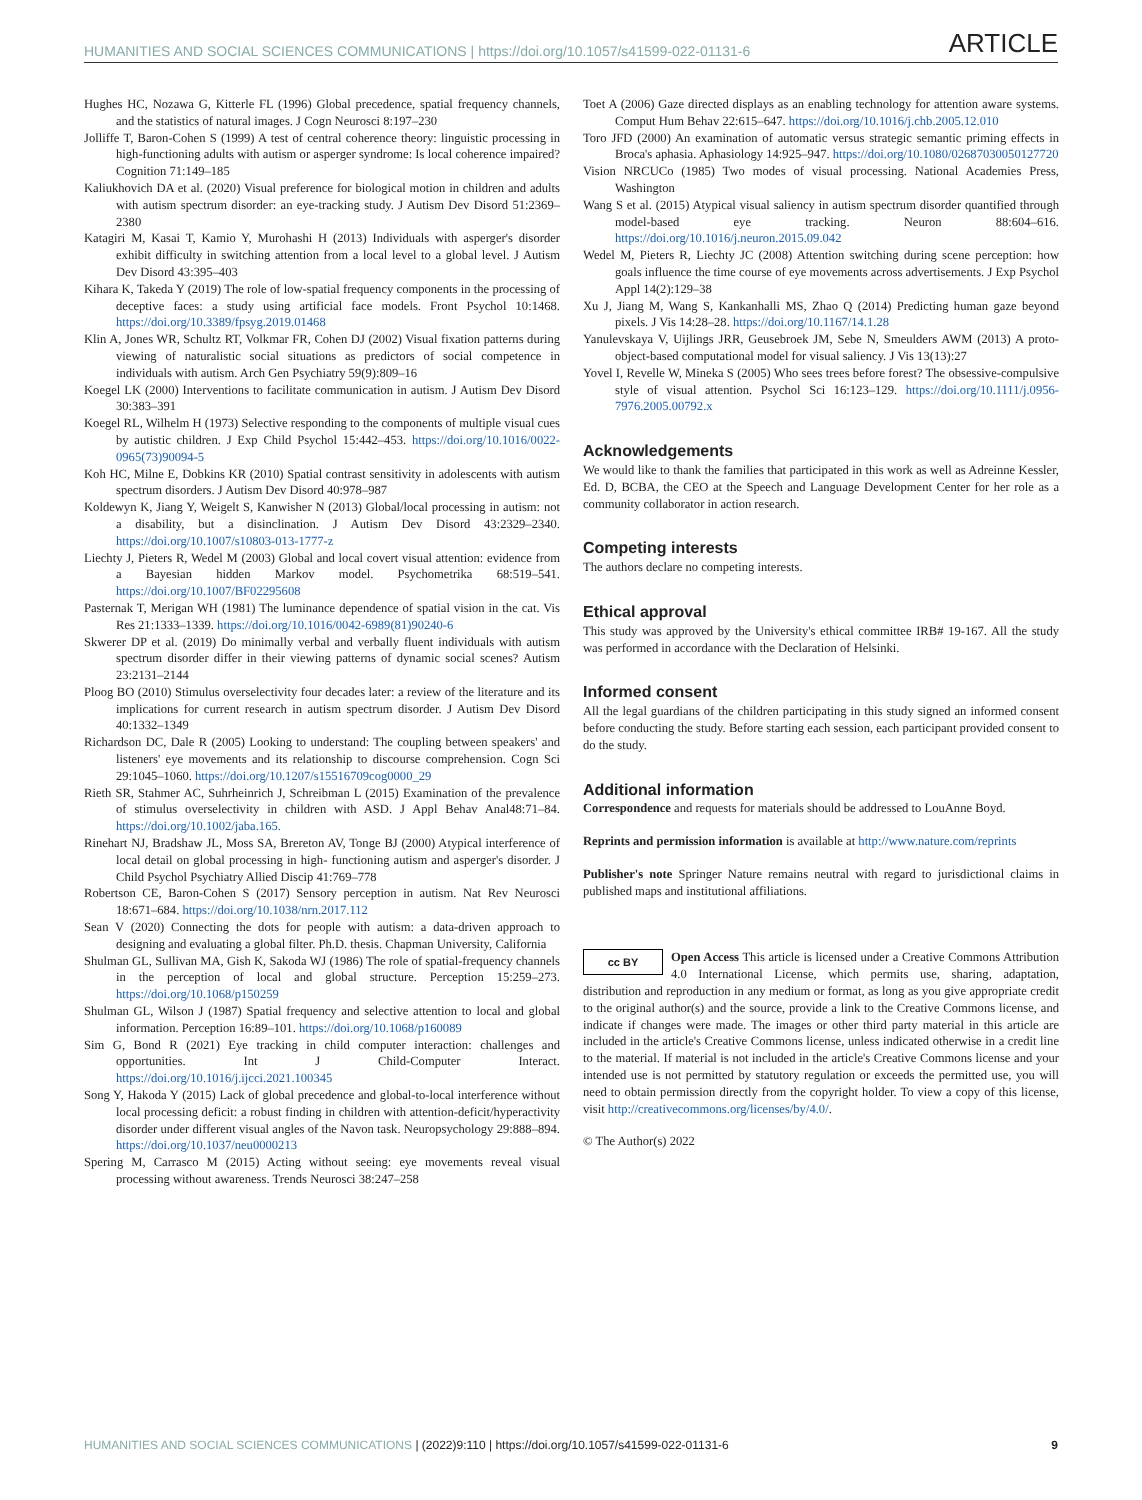HUMANITIES AND SOCIAL SCIENCES COMMUNICATIONS | https://doi.org/10.1057/s41599-022-01131-6 ARTICLE
Hughes HC, Nozawa G, Kitterle FL (1996) Global precedence, spatial frequency channels, and the statistics of natural images. J Cogn Neurosci 8:197–230
Jolliffe T, Baron-Cohen S (1999) A test of central coherence theory: linguistic processing in high-functioning adults with autism or asperger syndrome: Is local coherence impaired? Cognition 71:149–185
Kaliukhovich DA et al. (2020) Visual preference for biological motion in children and adults with autism spectrum disorder: an eye-tracking study. J Autism Dev Disord 51:2369–2380
Katagiri M, Kasai T, Kamio Y, Murohashi H (2013) Individuals with asperger's disorder exhibit difficulty in switching attention from a local level to a global level. J Autism Dev Disord 43:395–403
Kihara K, Takeda Y (2019) The role of low-spatial frequency components in the processing of deceptive faces: a study using artificial face models. Front Psychol 10:1468. https://doi.org/10.3389/fpsyg.2019.01468
Klin A, Jones WR, Schultz RT, Volkmar FR, Cohen DJ (2002) Visual fixation patterns during viewing of naturalistic social situations as predictors of social competence in individuals with autism. Arch Gen Psychiatry 59(9):809–16
Koegel LK (2000) Interventions to facilitate communication in autism. J Autism Dev Disord 30:383–391
Koegel RL, Wilhelm H (1973) Selective responding to the components of multiple visual cues by autistic children. J Exp Child Psychol 15:442–453. https://doi.org/10.1016/0022-0965(73)90094-5
Koh HC, Milne E, Dobkins KR (2010) Spatial contrast sensitivity in adolescents with autism spectrum disorders. J Autism Dev Disord 40:978–987
Koldewyn K, Jiang Y, Weigelt S, Kanwisher N (2013) Global/local processing in autism: not a disability, but a disinclination. J Autism Dev Disord 43:2329–2340. https://doi.org/10.1007/s10803-013-1777-z
Liechty J, Pieters R, Wedel M (2003) Global and local covert visual attention: evidence from a Bayesian hidden Markov model. Psychometrika 68:519–541. https://doi.org/10.1007/BF02295608
Pasternak T, Merigan WH (1981) The luminance dependence of spatial vision in the cat. Vis Res 21:1333–1339. https://doi.org/10.1016/0042-6989(81)90240-6
Skwerer DP et al. (2019) Do minimally verbal and verbally fluent individuals with autism spectrum disorder differ in their viewing patterns of dynamic social scenes? Autism 23:2131–2144
Ploog BO (2010) Stimulus overselectivity four decades later: a review of the literature and its implications for current research in autism spectrum disorder. J Autism Dev Disord 40:1332–1349
Richardson DC, Dale R (2005) Looking to understand: The coupling between speakers' and listeners' eye movements and its relationship to discourse comprehension. Cogn Sci 29:1045–1060. https://doi.org/10.1207/s15516709cog0000_29
Rieth SR, Stahmer AC, Suhrheinrich J, Schreibman L (2015) Examination of the prevalence of stimulus overselectivity in children with ASD. J Appl Behav Anal48:71–84. https://doi.org/10.1002/jaba.165.
Rinehart NJ, Bradshaw JL, Moss SA, Brereton AV, Tonge BJ (2000) Atypical interference of local detail on global processing in high- functioning autism and asperger's disorder. J Child Psychol Psychiatry Allied Discip 41:769–778
Robertson CE, Baron-Cohen S (2017) Sensory perception in autism. Nat Rev Neurosci 18:671–684. https://doi.org/10.1038/nrn.2017.112
Sean V (2020) Connecting the dots for people with autism: a data-driven approach to designing and evaluating a global filter. Ph.D. thesis. Chapman University, California
Shulman GL, Sullivan MA, Gish K, Sakoda WJ (1986) The role of spatial-frequency channels in the perception of local and global structure. Perception 15:259–273. https://doi.org/10.1068/p150259
Shulman GL, Wilson J (1987) Spatial frequency and selective attention to local and global information. Perception 16:89–101. https://doi.org/10.1068/p160089
Sim G, Bond R (2021) Eye tracking in child computer interaction: challenges and opportunities. Int J Child-Computer Interact. https://doi.org/10.1016/j.ijcci.2021.100345
Song Y, Hakoda Y (2015) Lack of global precedence and global-to-local interference without local processing deficit: a robust finding in children with attention-deficit/hyperactivity disorder under different visual angles of the Navon task. Neuropsychology 29:888–894. https://doi.org/10.1037/neu0000213
Spering M, Carrasco M (2015) Acting without seeing: eye movements reveal visual processing without awareness. Trends Neurosci 38:247–258
Toet A (2006) Gaze directed displays as an enabling technology for attention aware systems. Comput Hum Behav 22:615–647. https://doi.org/10.1016/j.chb.2005.12.010
Toro JFD (2000) An examination of automatic versus strategic semantic priming effects in Broca's aphasia. Aphasiology 14:925–947. https://doi.org/10.1080/02687030050127720
Vision NRCUCo (1985) Two modes of visual processing. National Academies Press, Washington
Wang S et al. (2015) Atypical visual saliency in autism spectrum disorder quantified through model-based eye tracking. Neuron 88:604–616. https://doi.org/10.1016/j.neuron.2015.09.042
Wedel M, Pieters R, Liechty JC (2008) Attention switching during scene perception: how goals influence the time course of eye movements across advertisements. J Exp Psychol Appl 14(2):129–38
Xu J, Jiang M, Wang S, Kankanhalli MS, Zhao Q (2014) Predicting human gaze beyond pixels. J Vis 14:28–28. https://doi.org/10.1167/14.1.28
Yanulevskaya V, Uijlings JRR, Geusebroek JM, Sebe N, Smeulders AWM (2013) A proto-object-based computational model for visual saliency. J Vis 13(13):27
Yovel I, Revelle W, Mineka S (2005) Who sees trees before forest? The obsessive-compulsive style of visual attention. Psychol Sci 16:123–129. https://doi.org/10.1111/j.0956-7976.2005.00792.x
Acknowledgements
We would like to thank the families that participated in this work as well as Adreinne Kessler, Ed. D, BCBA, the CEO at the Speech and Language Development Center for her role as a community collaborator in action research.
Competing interests
The authors declare no competing interests.
Ethical approval
This study was approved by the University's ethical committee IRB# 19-167. All the study was performed in accordance with the Declaration of Helsinki.
Informed consent
All the legal guardians of the children participating in this study signed an informed consent before conducting the study. Before starting each session, each participant provided consent to do the study.
Additional information
Correspondence and requests for materials should be addressed to LouAnne Boyd.
Reprints and permission information is available at http://www.nature.com/reprints
Publisher's note Springer Nature remains neutral with regard to jurisdictional claims in published maps and institutional affiliations.
cc BY Open Access This article is licensed under a Creative Commons Attribution 4.0 International License, which permits use, sharing, adaptation, distribution and reproduction in any medium or format, as long as you give appropriate credit to the original author(s) and the source, provide a link to the Creative Commons license, and indicate if changes were made. The images or other third party material in this article are included in the article's Creative Commons license, unless indicated otherwise in a credit line to the material. If material is not included in the article's Creative Commons license and your intended use is not permitted by statutory regulation or exceeds the permitted use, you will need to obtain permission directly from the copyright holder. To view a copy of this license, visit http://creativecommons.org/licenses/by/4.0/.
© The Author(s) 2022
HUMANITIES AND SOCIAL SCIENCES COMMUNICATIONS | (2022)9:110 | https://doi.org/10.1057/s41599-022-01131-6 9